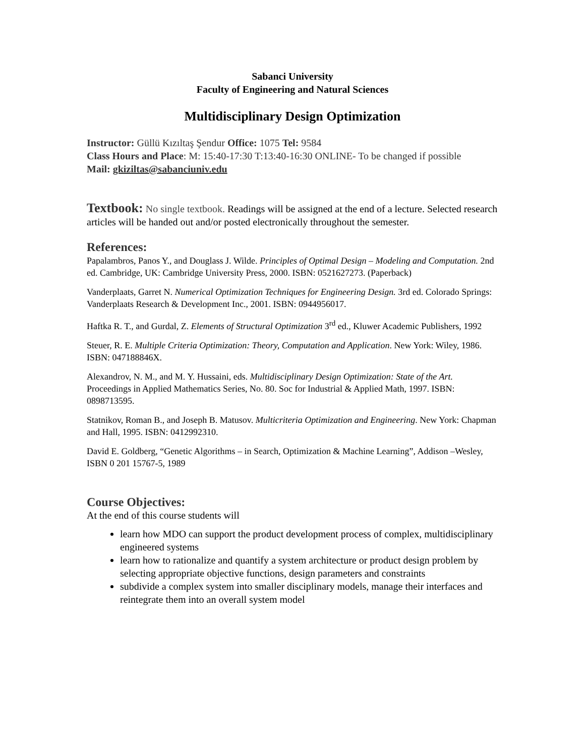Sabanci University
Faculty of Engineering and Natural Sciences
Multidisciplinary Design Optimization
Instructor: Güllü Kızıltaş Şendur Office: 1075 Tel: 9584
Class Hours and Place: M: 15:40-17:30 T:13:40-16:30 ONLINE- To be changed if possible
Mail: gkiziltas@sabanciuniv.edu
Textbook: No single textbook. Readings will be assigned at the end of a lecture. Selected research articles will be handed out and/or posted electronically throughout the semester.
References:
Papalambros, Panos Y., and Douglass J. Wilde. Principles of Optimal Design – Modeling and Computation. 2nd ed. Cambridge, UK: Cambridge University Press, 2000. ISBN: 0521627273. (Paperback)
Vanderplaats, Garret N. Numerical Optimization Techniques for Engineering Design. 3rd ed. Colorado Springs: Vanderplaats Research & Development Inc., 2001. ISBN: 0944956017.
Haftka R. T., and Gurdal, Z. Elements of Structural Optimization 3<sup>rd</sup> ed., Kluwer Academic Publishers, 1992
Steuer, R. E. Multiple Criteria Optimization: Theory, Computation and Application. New York: Wiley, 1986. ISBN: 047188846X.
Alexandrov, N. M., and M. Y. Hussaini, eds. Multidisciplinary Design Optimization: State of the Art. Proceedings in Applied Mathematics Series, No. 80. Soc for Industrial & Applied Math, 1997. ISBN: 0898713595.
Statnikov, Roman B., and Joseph B. Matusov. Multicriteria Optimization and Engineering. New York: Chapman and Hall, 1995. ISBN: 0412992310.
David E. Goldberg, “Genetic Algorithms – in Search, Optimization & Machine Learning”, Addison –Wesley, ISBN 0 201 15767-5, 1989
Course Objectives:
At the end of this course students will
learn how MDO can support the product development process of complex, multidisciplinary engineered systems
learn how to rationalize and quantify a system architecture or product design problem by selecting appropriate objective functions, design parameters and constraints
subdivide a complex system into smaller disciplinary models, manage their interfaces and reintegrate them into an overall system model